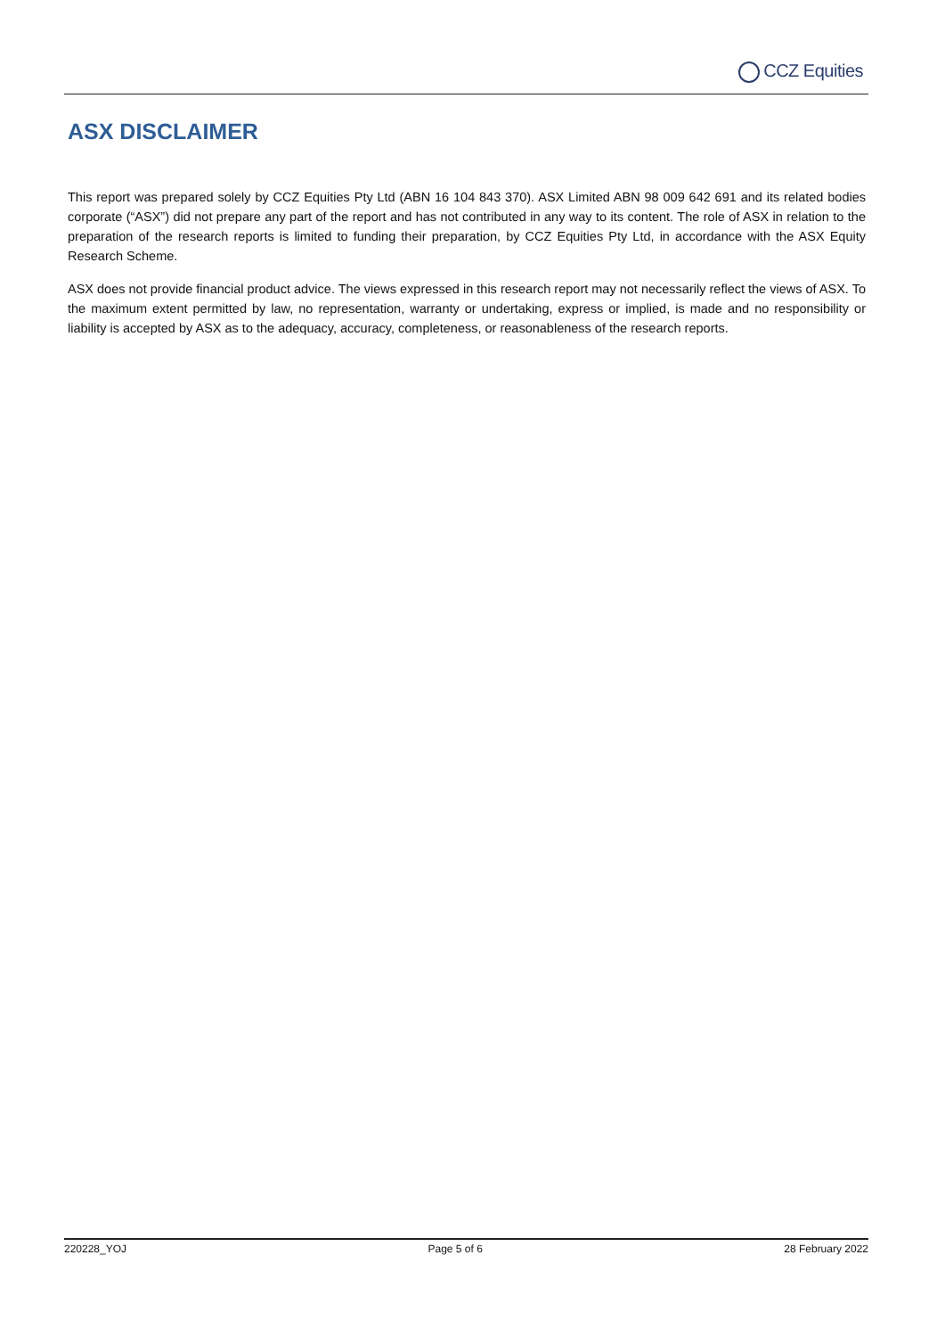CCZ Equities
ASX DISCLAIMER
This report was prepared solely by CCZ Equities Pty Ltd (ABN 16 104 843 370). ASX Limited ABN 98 009 642 691 and its related bodies corporate (“ASX”) did not prepare any part of the report and has not contributed in any way to its content. The role of ASX in relation to the preparation of the research reports is limited to funding their preparation, by CCZ Equities Pty Ltd, in accordance with the ASX Equity Research Scheme.
ASX does not provide financial product advice. The views expressed in this research report may not necessarily reflect the views of ASX. To the maximum extent permitted by law, no representation, warranty or undertaking, express or implied, is made and no responsibility or liability is accepted by ASX as to the adequacy, accuracy, completeness, or reasonableness of the research reports.
220228_YOJ Page 5 of 6 28 February 2022